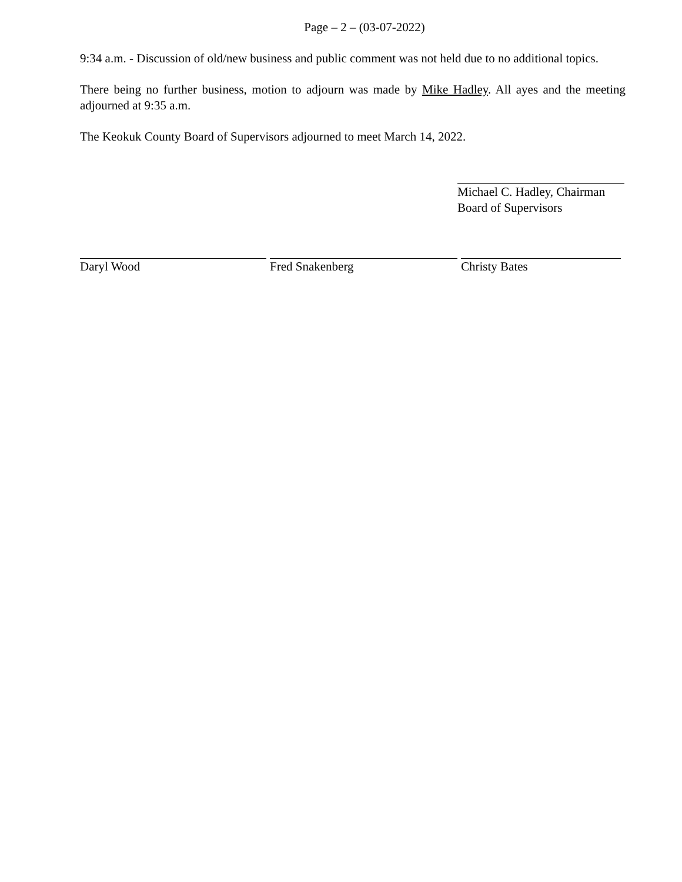Page – 2 – (03-07-2022)
9:34 a.m. - Discussion of old/new business and public comment was not held due to no additional topics.
There being no further business, motion to adjourn was made by Mike Hadley. All ayes and the meeting adjourned at 9:35 a.m.
The Keokuk County Board of Supervisors adjourned to meet March 14, 2022.
Michael C. Hadley, Chairman
Board of Supervisors
Daryl Wood Fred Snakenberg Christy Bates